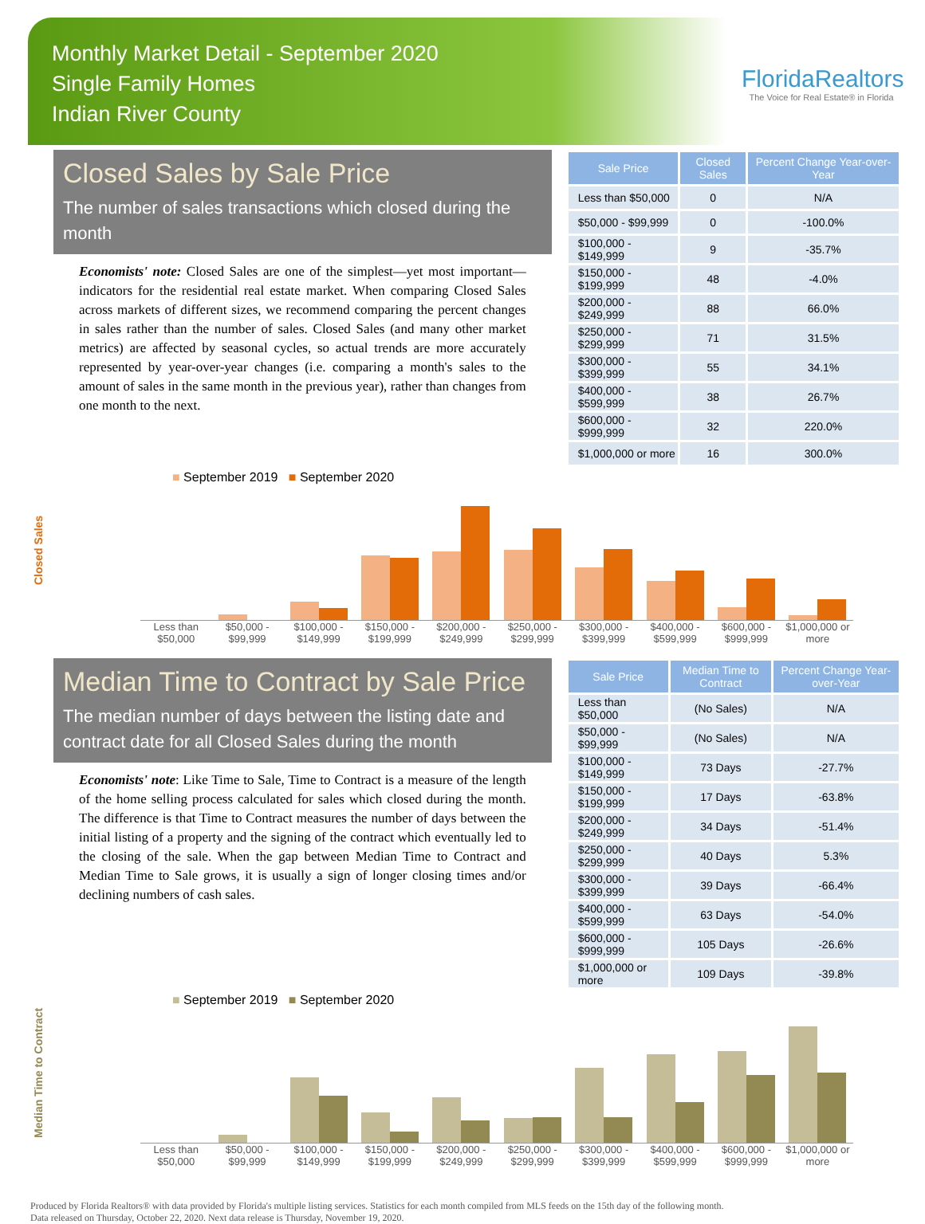Monthly Market Detail - September 2020
Single Family Homes
Indian River County
FloridaRealtors
The Voice for Real Estate® in Florida
Closed Sales by Sale Price
The number of sales transactions which closed during the month
Economists' note: Closed Sales are one of the simplest—yet most important—indicators for the residential real estate market. When comparing Closed Sales across markets of different sizes, we recommend comparing the percent changes in sales rather than the number of sales. Closed Sales (and many other market metrics) are affected by seasonal cycles, so actual trends are more accurately represented by year-over-year changes (i.e. comparing a month's sales to the amount of sales in the same month in the previous year), rather than changes from one month to the next.
| Sale Price | Closed Sales | Percent Change Year-over-Year |
| --- | --- | --- |
| Less than $50,000 | 0 | N/A |
| $50,000 - $99,999 | 0 | -100.0% |
| $100,000 - $149,999 | 9 | -35.7% |
| $150,000 - $199,999 | 48 | -4.0% |
| $200,000 - $249,999 | 88 | 66.0% |
| $250,000 - $299,999 | 71 | 31.5% |
| $300,000 - $399,999 | 55 | 34.1% |
| $400,000 - $599,999 | 38 | 26.7% |
| $600,000 - $999,999 | 32 | 220.0% |
| $1,000,000 or more | 16 | 300.0% |
Closed Sales
■ September 2019 ■ September 2020
Less than $50,000 $50,000 - $99,999 $100,000 - $149,999 $150,000 - $199,999 $200,000 - $249,999 $250,000 - $299,999 $300,000 - $399,999 $400,000 - $599,999 $600,000 - $999,999 $1,000,000 or more
Median Time to Contract by Sale Price
The median number of days between the listing date and contract date for all Closed Sales during the month
Economists' note: Like Time to Sale, Time to Contract is a measure of the length of the home selling process calculated for sales which closed during the month. The difference is that Time to Contract measures the number of days between the initial listing of a property and the signing of the contract which eventually led to the closing of the sale. When the gap between Median Time to Contract and Median Time to Sale grows, it is usually a sign of longer closing times and/or declining numbers of cash sales.
| Sale Price | Median Time to Contract | Percent Change Year-over-Year |
| --- | --- | --- |
| Less than $50,000 | (No Sales) | N/A |
| $50,000 - $99,999 | (No Sales) | N/A |
| $100,000 - $149,999 | 73 Days | -27.7% |
| $150,000 - $199,999 | 17 Days | -63.8% |
| $200,000 - $249,999 | 34 Days | -51.4% |
| $250,000 - $299,999 | 40 Days | 5.3% |
| $300,000 - $399,999 | 39 Days | -66.4% |
| $400,000 - $599,999 | 63 Days | -54.0% |
| $600,000 - $999,999 | 105 Days | -26.6% |
| $1,000,000 or more | 109 Days | -39.8% |
Median Time to Contract
■ September 2019 ■ September 2020
Less than $50,000 $50,000 - $99,999 $100,000 - $149,999 $150,000 - $199,999 $200,000 - $249,999 $250,000 - $299,999 $300,000 - $399,999 $400,000 - $599,999 $600,000 - $999,999 $1,000,000 or more
Produced by Florida Realtors® with data provided by Florida's multiple listing services. Statistics for each month compiled from MLS feeds on the 15th day of the following month.
Data released on Thursday, October 22, 2020. Next data release is Thursday, November 19, 2020.